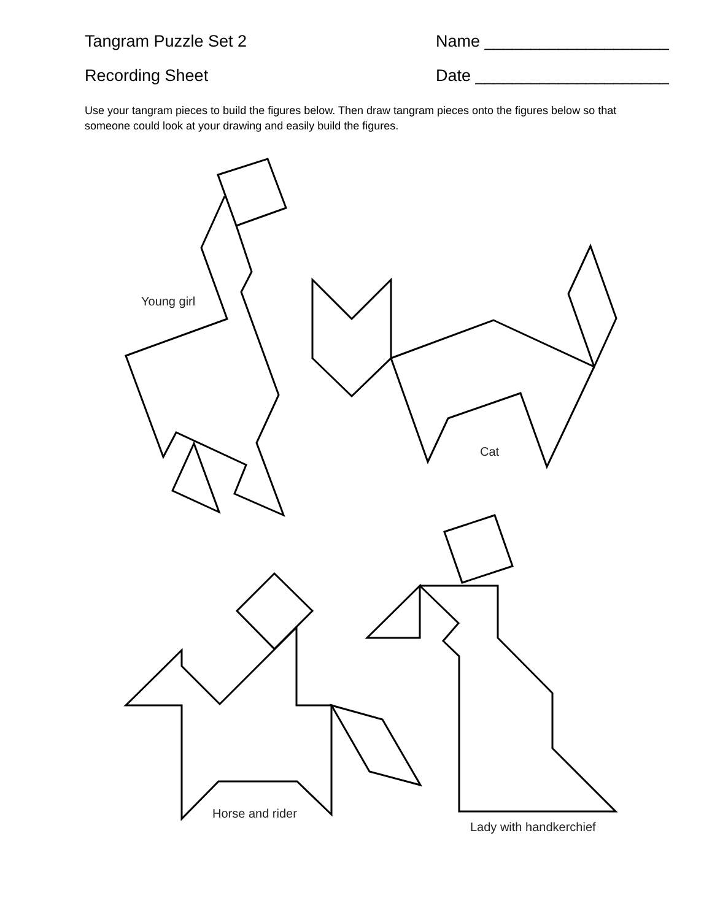Tangram Puzzle Set 2 Name ____________________
Recording Sheet Date _____________________
Use your tangram pieces to build the figures below. Then draw tangram pieces onto the figures below so that someone could look at your drawing and easily build the figures.
Young girl
Cat
Horse and rider
Lady with handkerchief